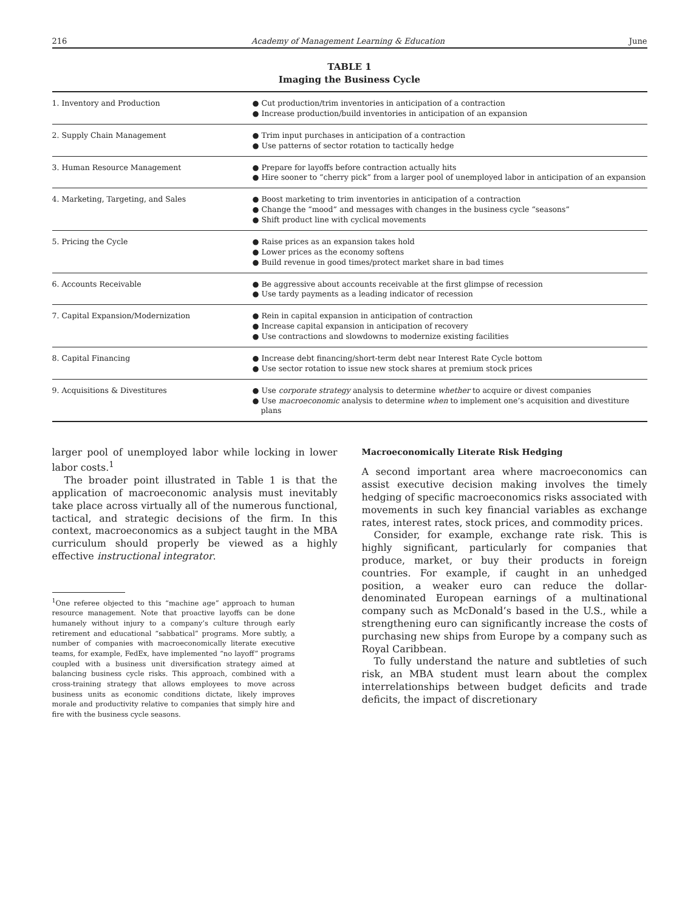216 Academy of Management Learning & Education June
TABLE 1
Imaging the Business Cycle
| 1. Inventory and Production | ● Cut production/trim inventories in anticipation of a contraction ● Increase production/build inventories in anticipation of an expansion |
| 2. Supply Chain Management | ● Trim input purchases in anticipation of a contraction ● Use patterns of sector rotation to tactically hedge |
| 3. Human Resource Management | ● Prepare for layoffs before contraction actually hits ● Hire sooner to “cherry pick” from a larger pool of unemployed labor in anticipation of an expansion |
| 4. Marketing, Targeting, and Sales | ● Boost marketing to trim inventories in anticipation of a contraction ● Change the “mood” and messages with changes in the business cycle “seasons” ● Shift product line with cyclical movements |
| 5. Pricing the Cycle | ● Raise prices as an expansion takes hold ● Lower prices as the economy softens ● Build revenue in good times/protect market share in bad times |
| 6. Accounts Receivable | ● Be aggressive about accounts receivable at the first glimpse of recession ● Use tardy payments as a leading indicator of recession |
| 7. Capital Expansion/Modernization | ● Rein in capital expansion in anticipation of contraction ● Increase capital expansion in anticipation of recovery ● Use contractions and slowdowns to modernize existing facilities |
| 8. Capital Financing | ● Increase debt financing/short-term debt near Interest Rate Cycle bottom ● Use sector rotation to issue new stock shares at premium stock prices |
| 9. Acquisitions & Divestitures | ● Use corporate strategy analysis to determine whether to acquire or divest companies ● Use macroeconomic analysis to determine when to implement one’s acquisition and divestiture plans |
larger pool of unemployed labor while locking in lower labor costs.<sup>1</sup>
The broader point illustrated in Table 1 is that the application of macroeconomic analysis must inevitably take place across virtually all of the numerous functional, tactical, and strategic decisions of the firm. In this context, macroeconomics as a subject taught in the MBA curriculum should properly be viewed as a highly effective instructional integrator.
<sup>1</sup> One referee objected to this “machine age” approach to human resource management. Note that proactive layoffs can be done humanely without injury to a company’s culture through early retirement and educational “sabbatical” programs. More subtly, a number of companies with macroeconomically literate executive teams, for example, FedEx, have implemented “no layoff” programs coupled with a business unit diversification strategy aimed at balancing business cycle risks. This approach, combined with a cross-training strategy that allows employees to move across business units as economic conditions dictate, likely improves morale and productivity relative to companies that simply hire and fire with the business cycle seasons.
Macroeconomically Literate Risk Hedging
A second important area where macroeconomics can assist executive decision making involves the timely hedging of specific macroeconomics risks associated with movements in such key financial variables as exchange rates, interest rates, stock prices, and commodity prices.
Consider, for example, exchange rate risk. This is highly significant, particularly for companies that produce, market, or buy their products in foreign countries. For example, if caught in an unhedged position, a weaker euro can reduce the dollar-denominated European earnings of a multinational company such as McDonald’s based in the U.S., while a strengthening euro can significantly increase the costs of purchasing new ships from Europe by a company such as Royal Caribbean.
To fully understand the nature and subtleties of such risk, an MBA student must learn about the complex interrelationships between budget deficits and trade deficits, the impact of discretionary